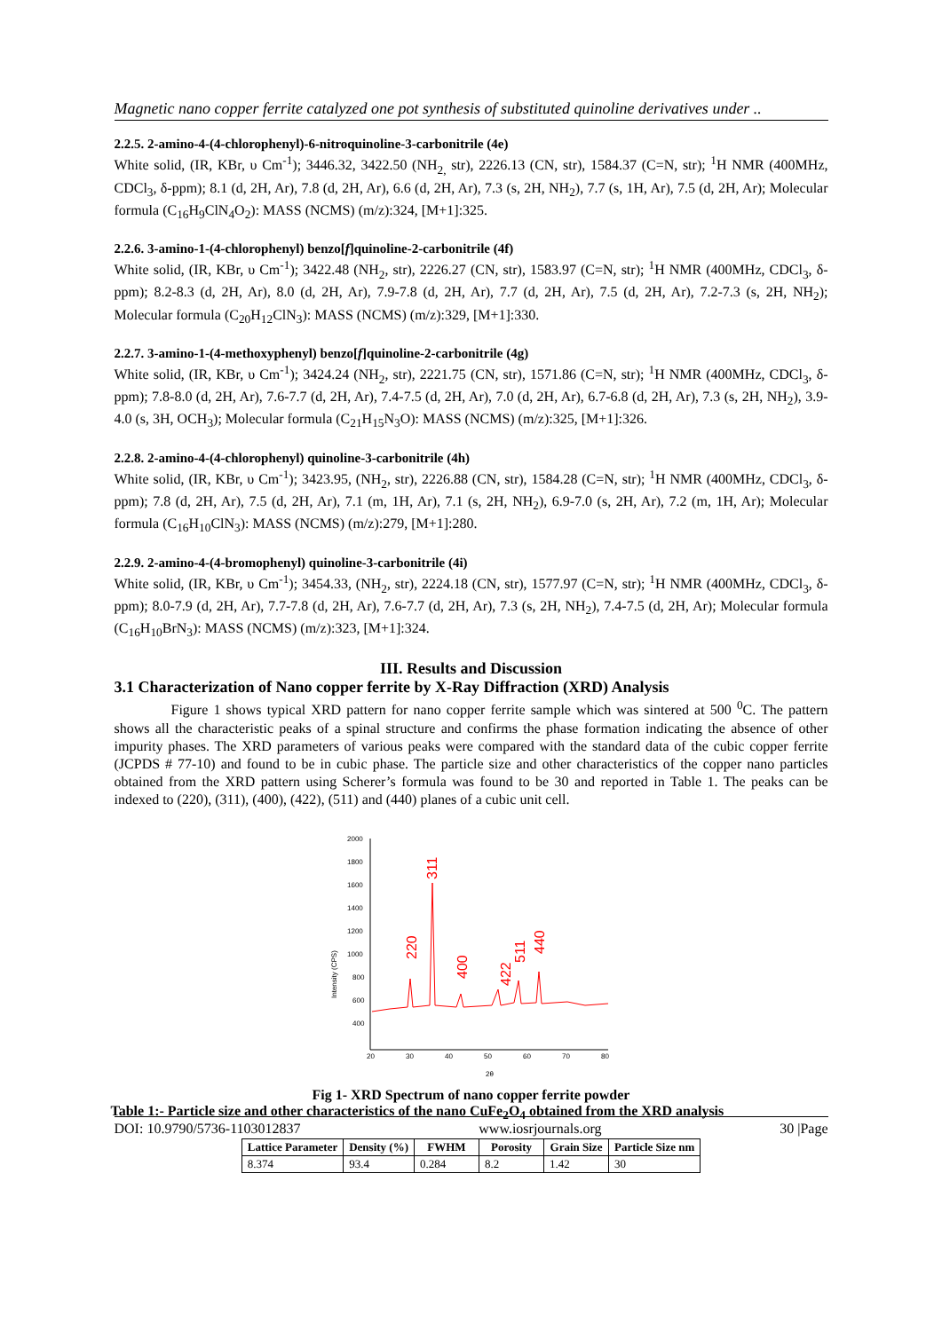Magnetic nano copper ferrite catalyzed one pot synthesis of substituted quinoline derivatives under ..
2.2.5. 2-amino-4-(4-chlorophenyl)-6-nitroquinoline-3-carbonitrile (4e)
White solid, (IR, KBr, υ Cm<sup>-1</sup>); 3446.32, 3422.50 (NH<sub>2,</sub> str), 2226.13 (CN, str), 1584.37 (C=N, str); <sup>1</sup>H NMR (400MHz, CDCl<sub>3</sub>, δ-ppm); 8.1 (d, 2H, Ar), 7.8 (d, 2H, Ar), 6.6 (d, 2H, Ar), 7.3 (s, 2H, NH<sub>2</sub>), 7.7 (s, 1H, Ar), 7.5 (d, 2H, Ar); Molecular formula (C<sub>16</sub>H<sub>9</sub>ClN<sub>4</sub>O<sub>2</sub>): MASS (NCMS) (m/z):324, [M+1]:325.
2.2.6. 3-amino-1-(4-chlorophenyl) benzo[f]quinoline-2-carbonitrile (4f)
White solid, (IR, KBr, υ Cm<sup>-1</sup>); 3422.48 (NH<sub>2</sub>, str), 2226.27 (CN, str), 1583.97 (C=N, str); <sup>1</sup>H NMR (400MHz, CDCl<sub>3</sub>, δ-ppm); 8.2-8.3 (d, 2H, Ar), 8.0 (d, 2H, Ar), 7.9-7.8 (d, 2H, Ar), 7.7 (d, 2H, Ar), 7.5 (d, 2H, Ar), 7.2-7.3 (s, 2H, NH<sub>2</sub>); Molecular formula (C<sub>20</sub>H<sub>12</sub>ClN<sub>3</sub>): MASS (NCMS) (m/z):329, [M+1]:330.
2.2.7. 3-amino-1-(4-methoxyphenyl) benzo[f]quinoline-2-carbonitrile (4g)
White solid, (IR, KBr, υ Cm<sup>-1</sup>); 3424.24 (NH<sub>2</sub>, str), 2221.75 (CN, str), 1571.86 (C=N, str); <sup>1</sup>H NMR (400MHz, CDCl<sub>3</sub>, δ-ppm); 7.8-8.0 (d, 2H, Ar), 7.6-7.7 (d, 2H, Ar), 7.4-7.5 (d, 2H, Ar), 7.0 (d, 2H, Ar), 6.7-6.8 (d, 2H, Ar), 7.3 (s, 2H, NH<sub>2</sub>), 3.9-4.0 (s, 3H, OCH<sub>3</sub>); Molecular formula (C<sub>21</sub>H<sub>15</sub>N<sub>3</sub>O): MASS (NCMS) (m/z):325, [M+1]:326.
2.2.8. 2-amino-4-(4-chlorophenyl) quinoline-3-carbonitrile (4h)
White solid, (IR, KBr, υ Cm<sup>-1</sup>); 3423.95, (NH<sub>2</sub>, str), 2226.88 (CN, str), 1584.28 (C=N, str); <sup>1</sup>H NMR (400MHz, CDCl<sub>3</sub>, δ-ppm); 7.8 (d, 2H, Ar), 7.5 (d, 2H, Ar), 7.1 (m, 1H, Ar), 7.1 (s, 2H, NH<sub>2</sub>), 6.9-7.0 (s, 2H, Ar), 7.2 (m, 1H, Ar); Molecular formula (C<sub>16</sub>H<sub>10</sub>ClN<sub>3</sub>): MASS (NCMS) (m/z):279, [M+1]:280.
2.2.9. 2-amino-4-(4-bromophenyl) quinoline-3-carbonitrile (4i)
White solid, (IR, KBr, υ Cm<sup>-1</sup>); 3454.33, (NH<sub>2</sub>, str), 2224.18 (CN, str), 1577.97 (C=N, str); <sup>1</sup>H NMR (400MHz, CDCl<sub>3</sub>, δ-ppm); 8.0-7.9 (d, 2H, Ar), 7.7-7.8 (d, 2H, Ar), 7.6-7.7 (d, 2H, Ar), 7.3 (s, 2H, NH<sub>2</sub>), 7.4-7.5 (d, 2H, Ar); Molecular formula (C<sub>16</sub>H<sub>10</sub>BrN<sub>3</sub>): MASS (NCMS) (m/z):323, [M+1]:324.
III. Results and Discussion
3.1 Characterization of Nano copper ferrite by X-Ray Diffraction (XRD) Analysis
Figure 1 shows typical XRD pattern for nano copper ferrite sample which was sintered at 500 <sup>0</sup>C. The pattern shows all the characteristic peaks of a spinal structure and confirms the phase formation indicating the absence of other impurity phases. The XRD parameters of various peaks were compared with the standard data of the cubic copper ferrite (JCPDS # 77-10) and found to be in cubic phase. The particle size and other characteristics of the copper nano particles obtained from the XRD pattern using Scherer’s formula was found to be 30 and reported in Table 1. The peaks can be indexed to (220), (311), (400), (422), (511) and (440) planes of a cubic unit cell.
2000
1800
1600
1400
1200
1000
800
600
400
20
30
40
50
60
70
80
2θ
Intensity (CPS)
220
311
400
422
511
440
Fig 1- XRD Spectrum of nano copper ferrite powder
Table 1:- Particle size and other characteristics of the nano CuFe<sub>2</sub>O<sub>4</sub> obtained from the XRD analysis
| Lattice Parameter | Density (%) | FWHM | Porosity | Grain Size | Particle Size nm |
| --- | --- | --- | --- | --- | --- |
| 8.374 | 93.4 | 0.284 | 8.2 | 1.42 | 30 |
DOI: 10.9790/5736-1103012837 www.iosrjournals.org 30 |Page